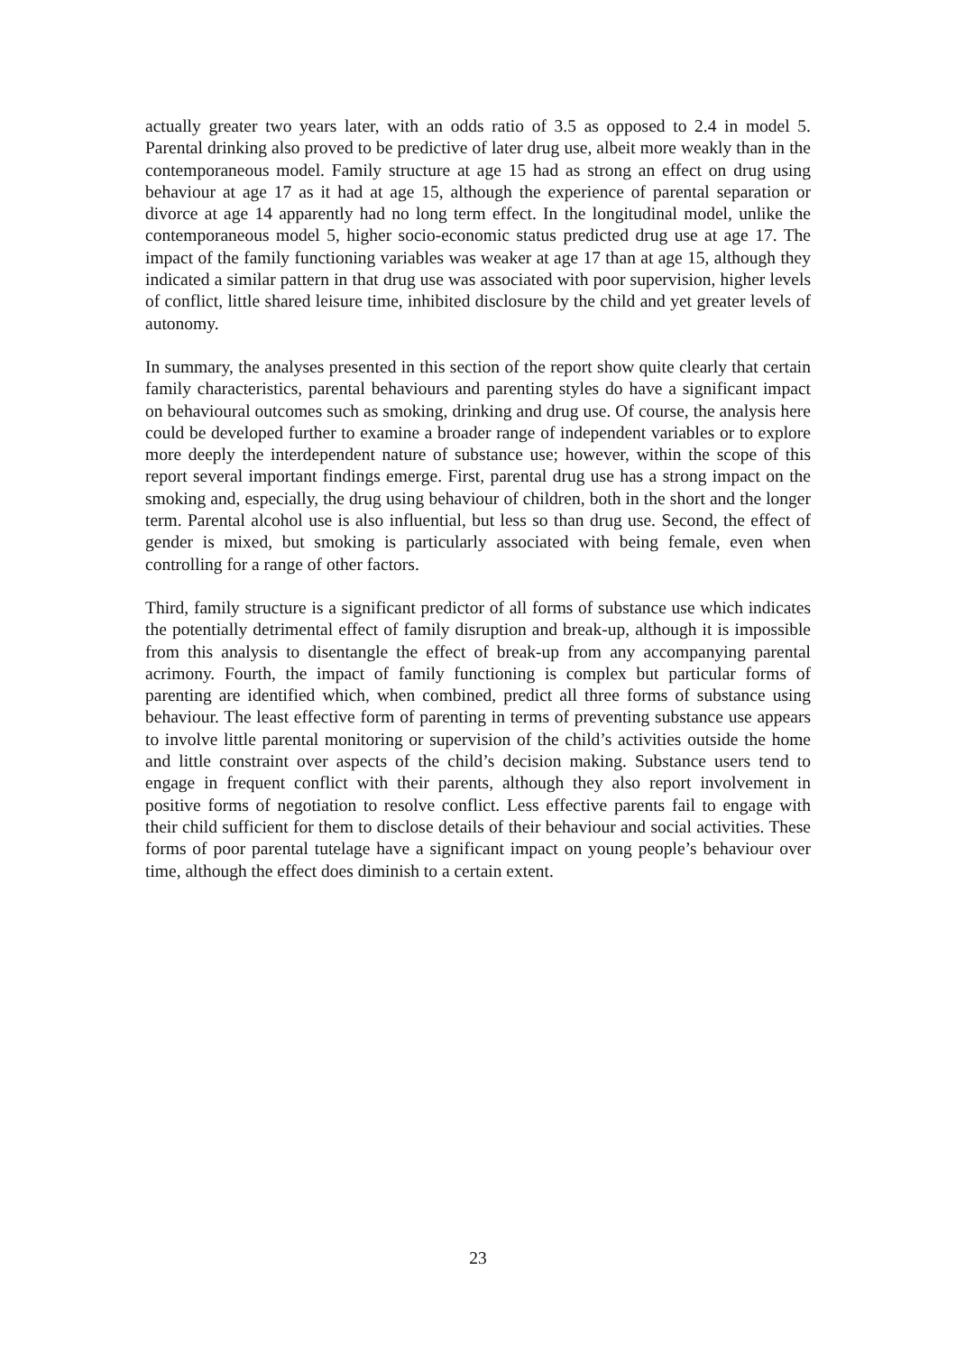actually greater two years later, with an odds ratio of 3.5 as opposed to 2.4 in model 5. Parental drinking also proved to be predictive of later drug use, albeit more weakly than in the contemporaneous model. Family structure at age 15 had as strong an effect on drug using behaviour at age 17 as it had at age 15, although the experience of parental separation or divorce at age 14 apparently had no long term effect. In the longitudinal model, unlike the contemporaneous model 5, higher socio-economic status predicted drug use at age 17. The impact of the family functioning variables was weaker at age 17 than at age 15, although they indicated a similar pattern in that drug use was associated with poor supervision, higher levels of conflict, little shared leisure time, inhibited disclosure by the child and yet greater levels of autonomy.
In summary, the analyses presented in this section of the report show quite clearly that certain family characteristics, parental behaviours and parenting styles do have a significant impact on behavioural outcomes such as smoking, drinking and drug use. Of course, the analysis here could be developed further to examine a broader range of independent variables or to explore more deeply the interdependent nature of substance use; however, within the scope of this report several important findings emerge. First, parental drug use has a strong impact on the smoking and, especially, the drug using behaviour of children, both in the short and the longer term. Parental alcohol use is also influential, but less so than drug use. Second, the effect of gender is mixed, but smoking is particularly associated with being female, even when controlling for a range of other factors.
Third, family structure is a significant predictor of all forms of substance use which indicates the potentially detrimental effect of family disruption and break-up, although it is impossible from this analysis to disentangle the effect of break-up from any accompanying parental acrimony. Fourth, the impact of family functioning is complex but particular forms of parenting are identified which, when combined, predict all three forms of substance using behaviour. The least effective form of parenting in terms of preventing substance use appears to involve little parental monitoring or supervision of the child’s activities outside the home and little constraint over aspects of the child’s decision making. Substance users tend to engage in frequent conflict with their parents, although they also report involvement in positive forms of negotiation to resolve conflict. Less effective parents fail to engage with their child sufficient for them to disclose details of their behaviour and social activities. These forms of poor parental tutelage have a significant impact on young people’s behaviour over time, although the effect does diminish to a certain extent.
23